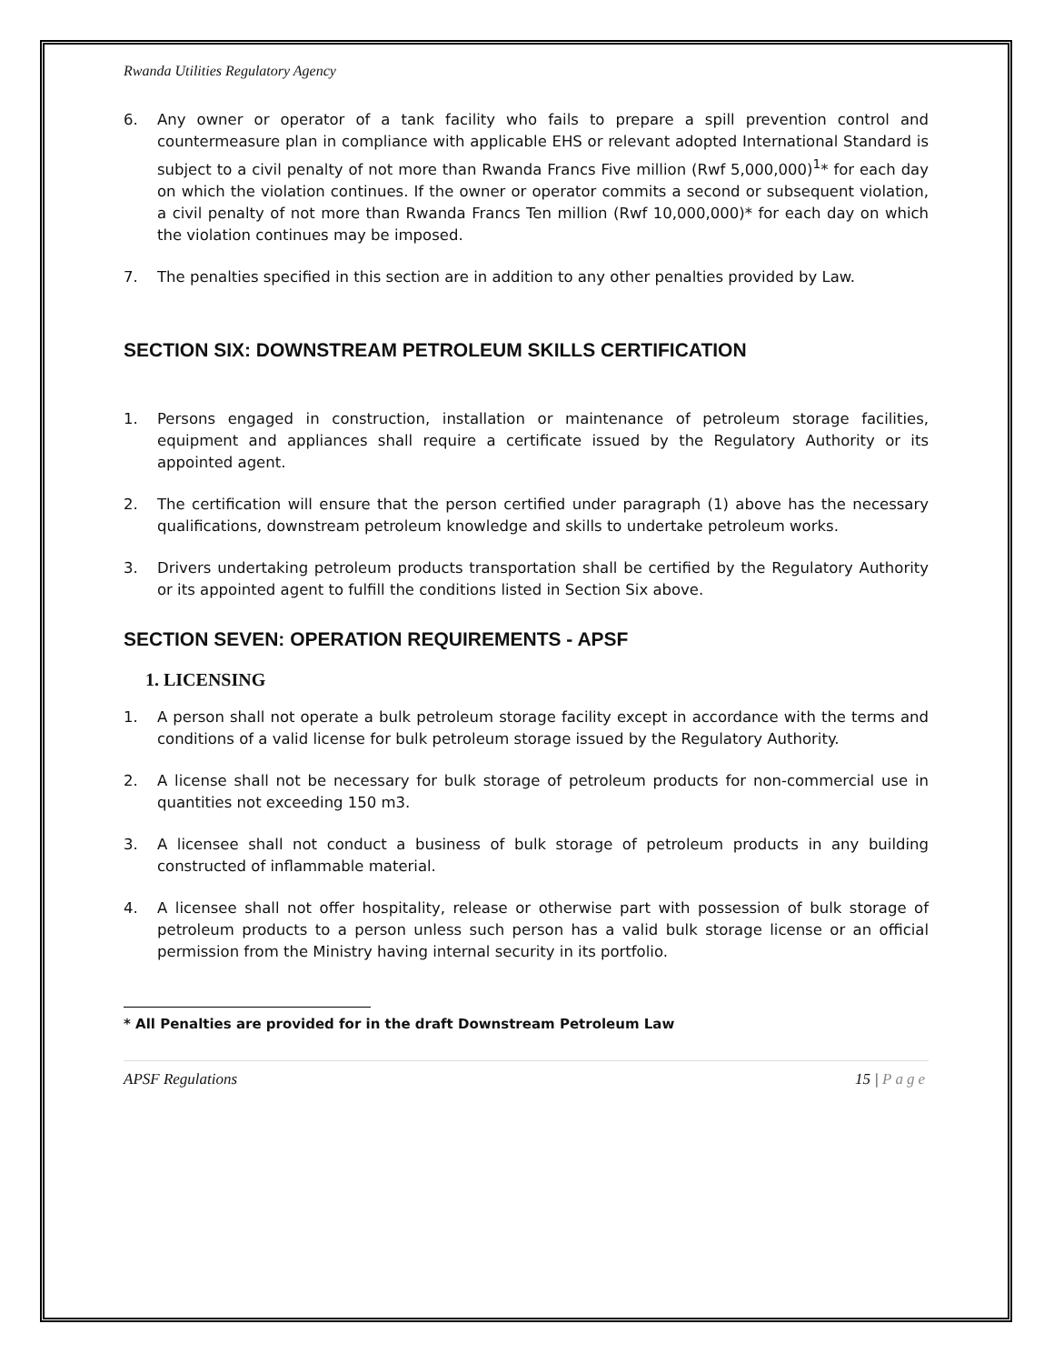Rwanda Utilities Regulatory Agency
6. Any owner or operator of a tank facility who fails to prepare a spill prevention control and countermeasure plan in compliance with applicable EHS or relevant adopted International Standard is subject to a civil penalty of not more than Rwanda Francs Five million (Rwf 5,000,000)<sup>1</sup>* for each day on which the violation continues. If the owner or operator commits a second or subsequent violation, a civil penalty of not more than Rwanda Francs Ten million (Rwf 10,000,000)* for each day on which the violation continues may be imposed.
7. The penalties specified in this section are in addition to any other penalties provided by Law.
SECTION SIX: DOWNSTREAM PETROLEUM SKILLS CERTIFICATION
1. Persons engaged in construction, installation or maintenance of petroleum storage facilities, equipment and appliances shall require a certificate issued by the Regulatory Authority or its appointed agent.
2. The certification will ensure that the person certified under paragraph (1) above has the necessary qualifications, downstream petroleum knowledge and skills to undertake petroleum works.
3. Drivers undertaking petroleum products transportation shall be certified by the Regulatory Authority or its appointed agent to fulfill the conditions listed in Section Six above.
SECTION SEVEN: OPERATION REQUIREMENTS - APSF
1. LICENSING
1. A person shall not operate a bulk petroleum storage facility except in accordance with the terms and conditions of a valid license for bulk petroleum storage issued by the Regulatory Authority.
2. A license shall not be necessary for bulk storage of petroleum products for non-commercial use in quantities not exceeding 150 m3.
3. A licensee shall not conduct a business of bulk storage of petroleum products in any building constructed of inflammable material.
4. A licensee shall not offer hospitality, release or otherwise part with possession of bulk storage of petroleum products to a person unless such person has a valid bulk storage license or an official permission from the Ministry having internal security in its portfolio.
* All Penalties are provided for in the draft Downstream Petroleum Law
APSF Regulations 15 | Page